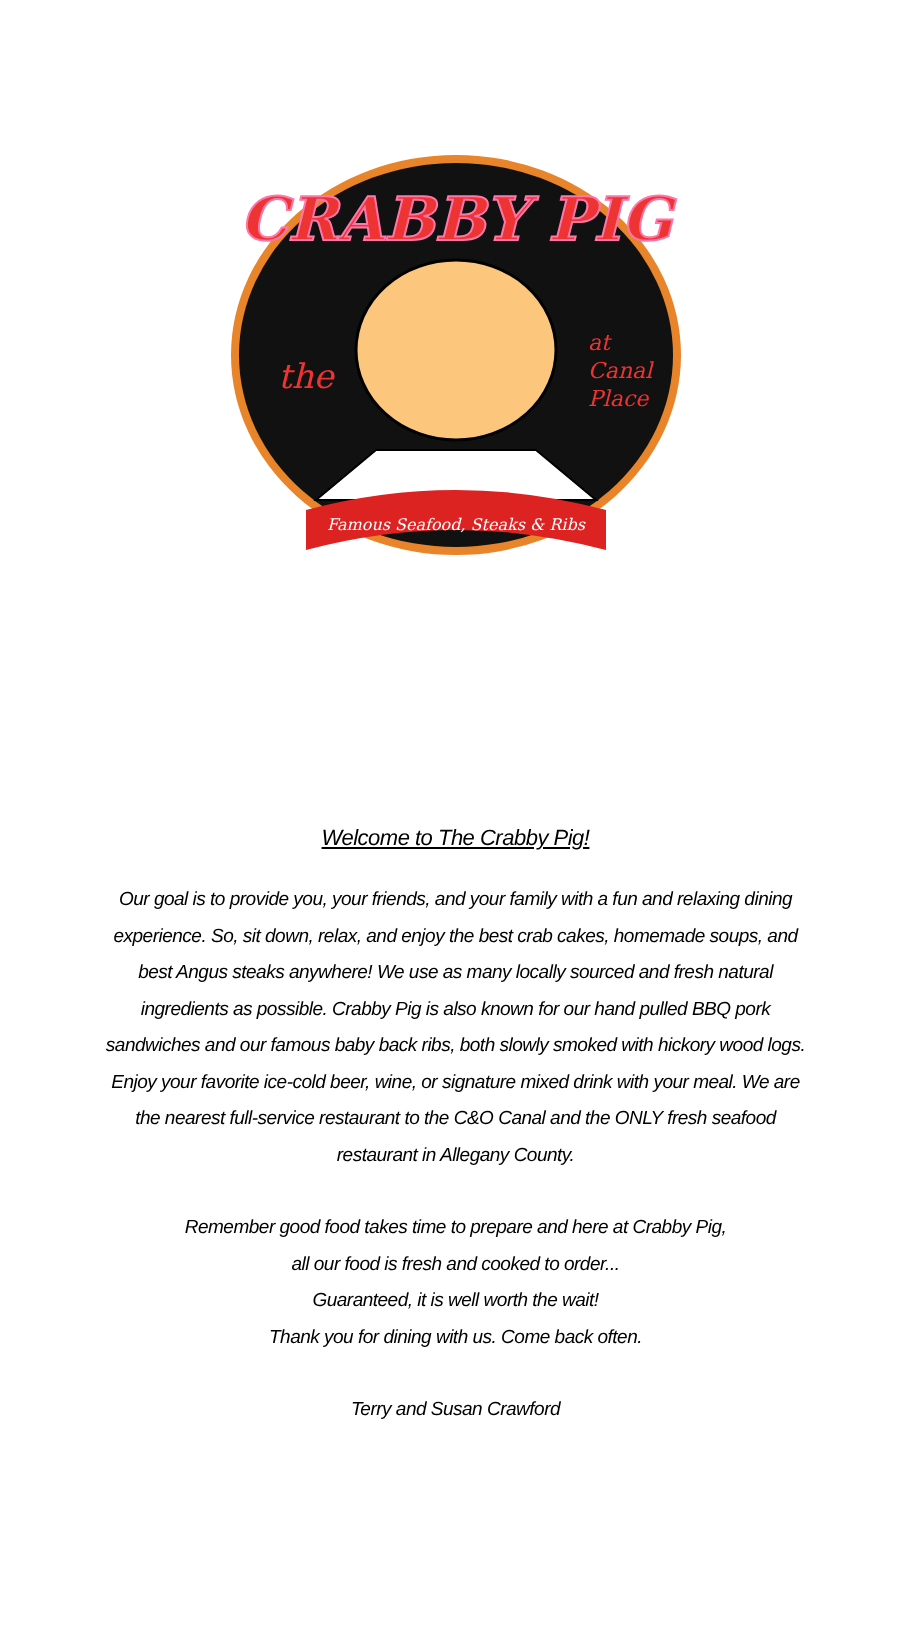CRABBY PIG
the
at
Canal
Place
Famous Seafood, Steaks & Ribs
Welcome to The Crabby Pig!
Our goal is to provide you, your friends, and your family with a fun and relaxing dining experience. So, sit down, relax, and enjoy the best crab cakes, homemade soups, and best Angus steaks anywhere! We use as many locally sourced and fresh natural ingredients as possible. Crabby Pig is also known for our hand pulled BBQ pork sandwiches and our famous baby back ribs, both slowly smoked with hickory wood logs. Enjoy your favorite ice-cold beer, wine, or signature mixed drink with your meal. We are the nearest full-service restaurant to the C&O Canal and the ONLY fresh seafood restaurant in Allegany County.
Remember good food takes time to prepare and here at Crabby Pig, all our food is fresh and cooked to order...
Guaranteed, it is well worth the wait!
Thank you for dining with us. Come back often.
Terry and Susan Crawford